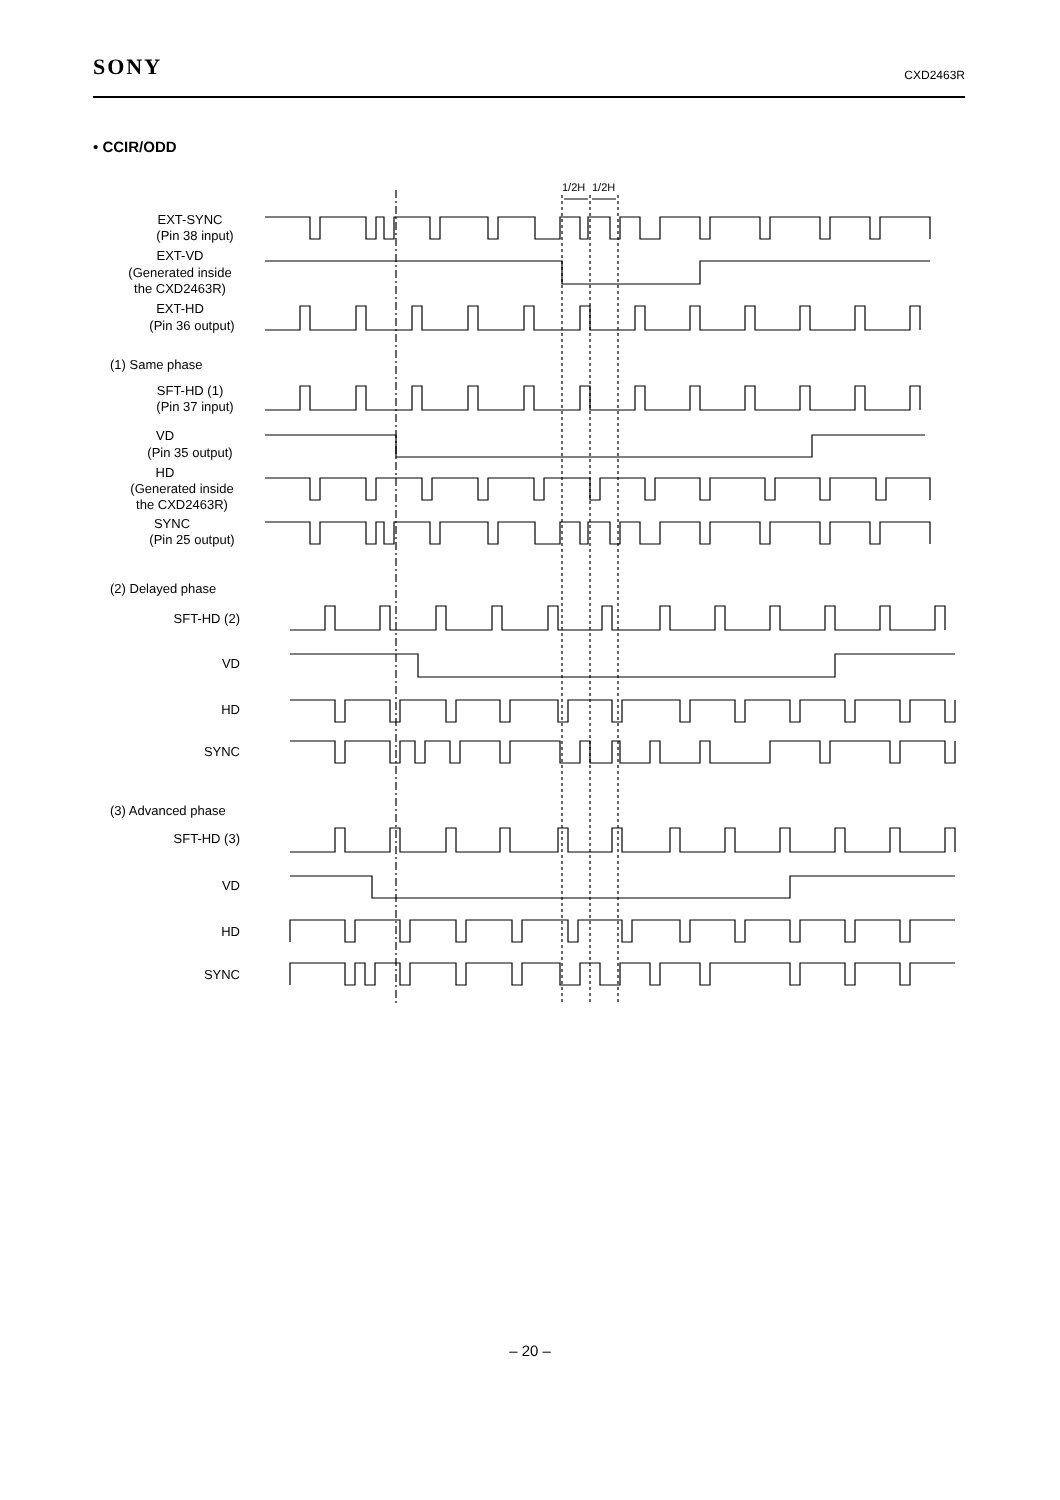SONY CXD2463R
• CCIR/ODD
1/2H
1/2H
EXT-SYNC
(Pin 38 input)
EXT-VD
(Generated inside
the CXD2463R)
EXT-HD
(Pin 36 output)
SFT-HD (1)
(Pin 37 input)
VD
(Pin 35 output)
HD
(Generated inside
the CXD2463R)
SYNC
(Pin 25 output)
(1) Same phase
(2) Delayed phase
(3) Advanced phase
SFT-HD (2)
VD
HD
SYNC
SFT-HD (3)
VD
HD
SYNC
– 20 –